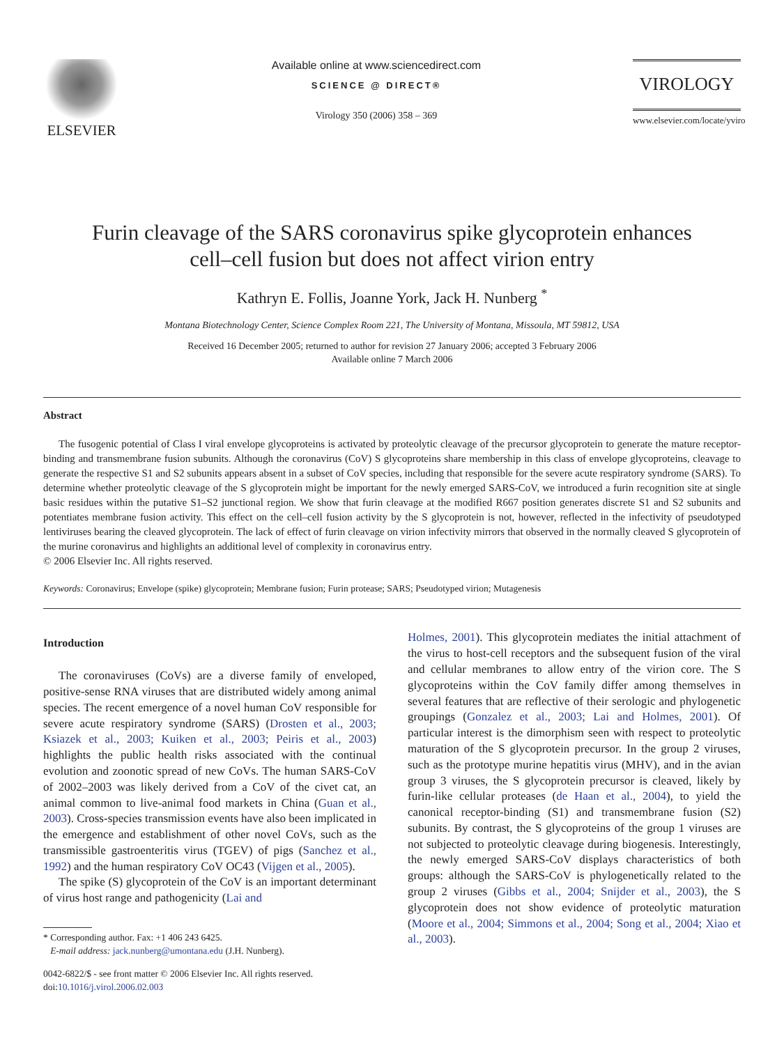ELSEVIER
Available online at www.sciencedirect.com
SCIENCE @ DIRECT®
Virology 350 (2006) 358 – 369
VIROLOGY
www.elsevier.com/locate/yviro
Furin cleavage of the SARS coronavirus spike glycoprotein enhances
cell–cell fusion but does not affect virion entry
Kathryn E. Follis, Joanne York, Jack H. Nunberg <sup>*</sup>
Montana Biotechnology Center, Science Complex Room 221, The University of Montana, Missoula, MT 59812, USA
Received 16 December 2005; returned to author for revision 27 January 2006; accepted 3 February 2006
Available online 7 March 2006
Abstract
The fusogenic potential of Class I viral envelope glycoproteins is activated by proteolytic cleavage of the precursor glycoprotein to generate the mature receptor-binding and transmembrane fusion subunits. Although the coronavirus (CoV) S glycoproteins share membership in this class of envelope glycoproteins, cleavage to generate the respective S1 and S2 subunits appears absent in a subset of CoV species, including that responsible for the severe acute respiratory syndrome (SARS). To determine whether proteolytic cleavage of the S glycoprotein might be important for the newly emerged SARS-CoV, we introduced a furin recognition site at single basic residues within the putative S1–S2 junctional region. We show that furin cleavage at the modified R667 position generates discrete S1 and S2 subunits and potentiates membrane fusion activity. This effect on the cell–cell fusion activity by the S glycoprotein is not, however, reflected in the infectivity of pseudotyped lentiviruses bearing the cleaved glycoprotein. The lack of effect of furin cleavage on virion infectivity mirrors that observed in the normally cleaved S glycoprotein of the murine coronavirus and highlights an additional level of complexity in coronavirus entry.
© 2006 Elsevier Inc. All rights reserved.
Keywords: Coronavirus; Envelope (spike) glycoprotein; Membrane fusion; Furin protease; SARS; Pseudotyped virion; Mutagenesis
Introduction
The coronaviruses (CoVs) are a diverse family of enveloped, positive-sense RNA viruses that are distributed widely among animal species. The recent emergence of a novel human CoV responsible for severe acute respiratory syndrome (SARS) (Drosten et al., 2003; Ksiazek et al., 2003; Kuiken et al., 2003; Peiris et al., 2003) highlights the public health risks associated with the continual evolution and zoonotic spread of new CoVs. The human SARS-CoV of 2002–2003 was likely derived from a CoV of the civet cat, an animal common to live-animal food markets in China (Guan et al., 2003). Cross-species transmission events have also been implicated in the emergence and establishment of other novel CoVs, such as the transmissible gastroenteritis virus (TGEV) of pigs (Sanchez et al., 1992) and the human respiratory CoV OC43 (Vijgen et al., 2005).
The spike (S) glycoprotein of the CoV is an important determinant of virus host range and pathogenicity (Lai and
* Corresponding author. Fax: +1 406 243 6425.
E-mail address: jack.nunberg@umontana.edu (J.H. Nunberg).
0042-6822/$ - see front matter © 2006 Elsevier Inc. All rights reserved.
doi:10.1016/j.virol.2006.02.003
Holmes, 2001). This glycoprotein mediates the initial attachment of the virus to host-cell receptors and the subsequent fusion of the viral and cellular membranes to allow entry of the virion core. The S glycoproteins within the CoV family differ among themselves in several features that are reflective of their serologic and phylogenetic groupings (Gonzalez et al., 2003; Lai and Holmes, 2001). Of particular interest is the dimorphism seen with respect to proteolytic maturation of the S glycoprotein precursor. In the group 2 viruses, such as the prototype murine hepatitis virus (MHV), and in the avian group 3 viruses, the S glycoprotein precursor is cleaved, likely by furin-like cellular proteases (de Haan et al., 2004), to yield the canonical receptor-binding (S1) and transmembrane fusion (S2) subunits. By contrast, the S glycoproteins of the group 1 viruses are not subjected to proteolytic cleavage during biogenesis. Interestingly, the newly emerged SARS-CoV displays characteristics of both groups: although the SARS-CoV is phylogenetically related to the group 2 viruses (Gibbs et al., 2004; Snijder et al., 2003), the S glycoprotein does not show evidence of proteolytic maturation (Moore et al., 2004; Simmons et al., 2004; Song et al., 2004; Xiao et al., 2003).